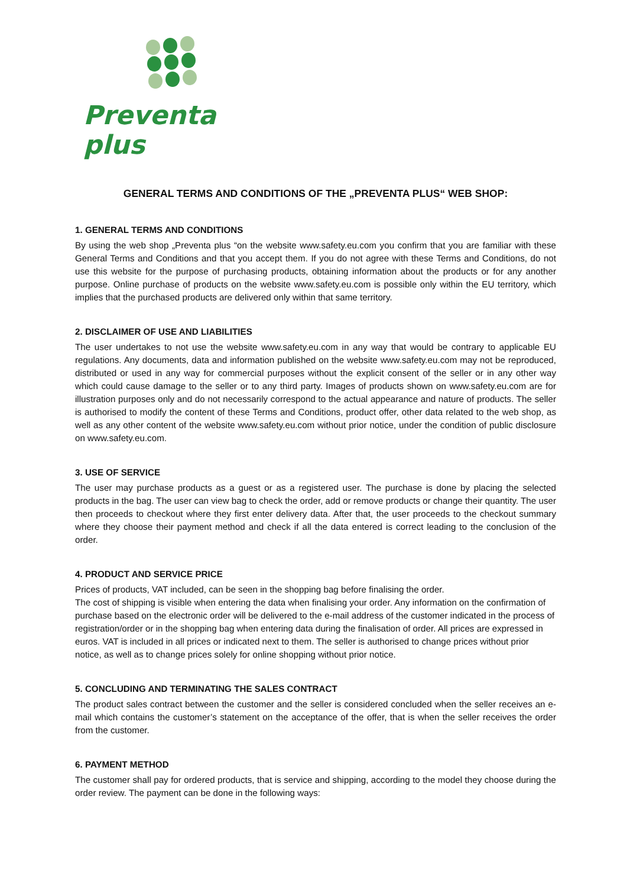Preventa plus
GENERAL TERMS AND CONDITIONS OF THE „PREVENTA PLUS“ WEB SHOP:
1. GENERAL TERMS AND CONDITIONS
By using the web shop „Preventa plus “on the website www.safety.eu.com you confirm that you are familiar with these General Terms and Conditions and that you accept them. If you do not agree with these Terms and Conditions, do not use this website for the purpose of purchasing products, obtaining information about the products or for any another purpose. Online purchase of products on the website www.safety.eu.com is possible only within the EU territory, which implies that the purchased products are delivered only within that same territory.
2. DISCLAIMER OF USE AND LIABILITIES
The user undertakes to not use the website www.safety.eu.com in any way that would be contrary to applicable EU regulations. Any documents, data and information published on the website www.safety.eu.com may not be reproduced, distributed or used in any way for commercial purposes without the explicit consent of the seller or in any other way which could cause damage to the seller or to any third party. Images of products shown on www.safety.eu.com are for illustration purposes only and do not necessarily correspond to the actual appearance and nature of products. The seller is authorised to modify the content of these Terms and Conditions, product offer, other data related to the web shop, as well as any other content of the website www.safety.eu.com without prior notice, under the condition of public disclosure on www.safety.eu.com.
3. USE OF SERVICE
The user may purchase products as a guest or as a registered user. The purchase is done by placing the selected products in the bag. The user can view bag to check the order, add or remove products or change their quantity. The user then proceeds to checkout where they first enter delivery data. After that, the user proceeds to the checkout summary where they choose their payment method and check if all the data entered is correct leading to the conclusion of the order.
4. PRODUCT AND SERVICE PRICE
Prices of products, VAT included, can be seen in the shopping bag before finalising the order.
The cost of shipping is visible when entering the data when finalising your order. Any information on the confirmation of purchase based on the electronic order will be delivered to the e-mail address of the customer indicated in the process of registration/order or in the shopping bag when entering data during the finalisation of order. All prices are expressed in euros. VAT is included in all prices or indicated next to them. The seller is authorised to change prices without prior notice, as well as to change prices solely for online shopping without prior notice.
5. CONCLUDING AND TERMINATING THE SALES CONTRACT
The product sales contract between the customer and the seller is considered concluded when the seller receives an e-mail which contains the customer’s statement on the acceptance of the offer, that is when the seller receives the order from the customer.
6. PAYMENT METHOD
The customer shall pay for ordered products, that is service and shipping, according to the model they choose during the order review. The payment can be done in the following ways: